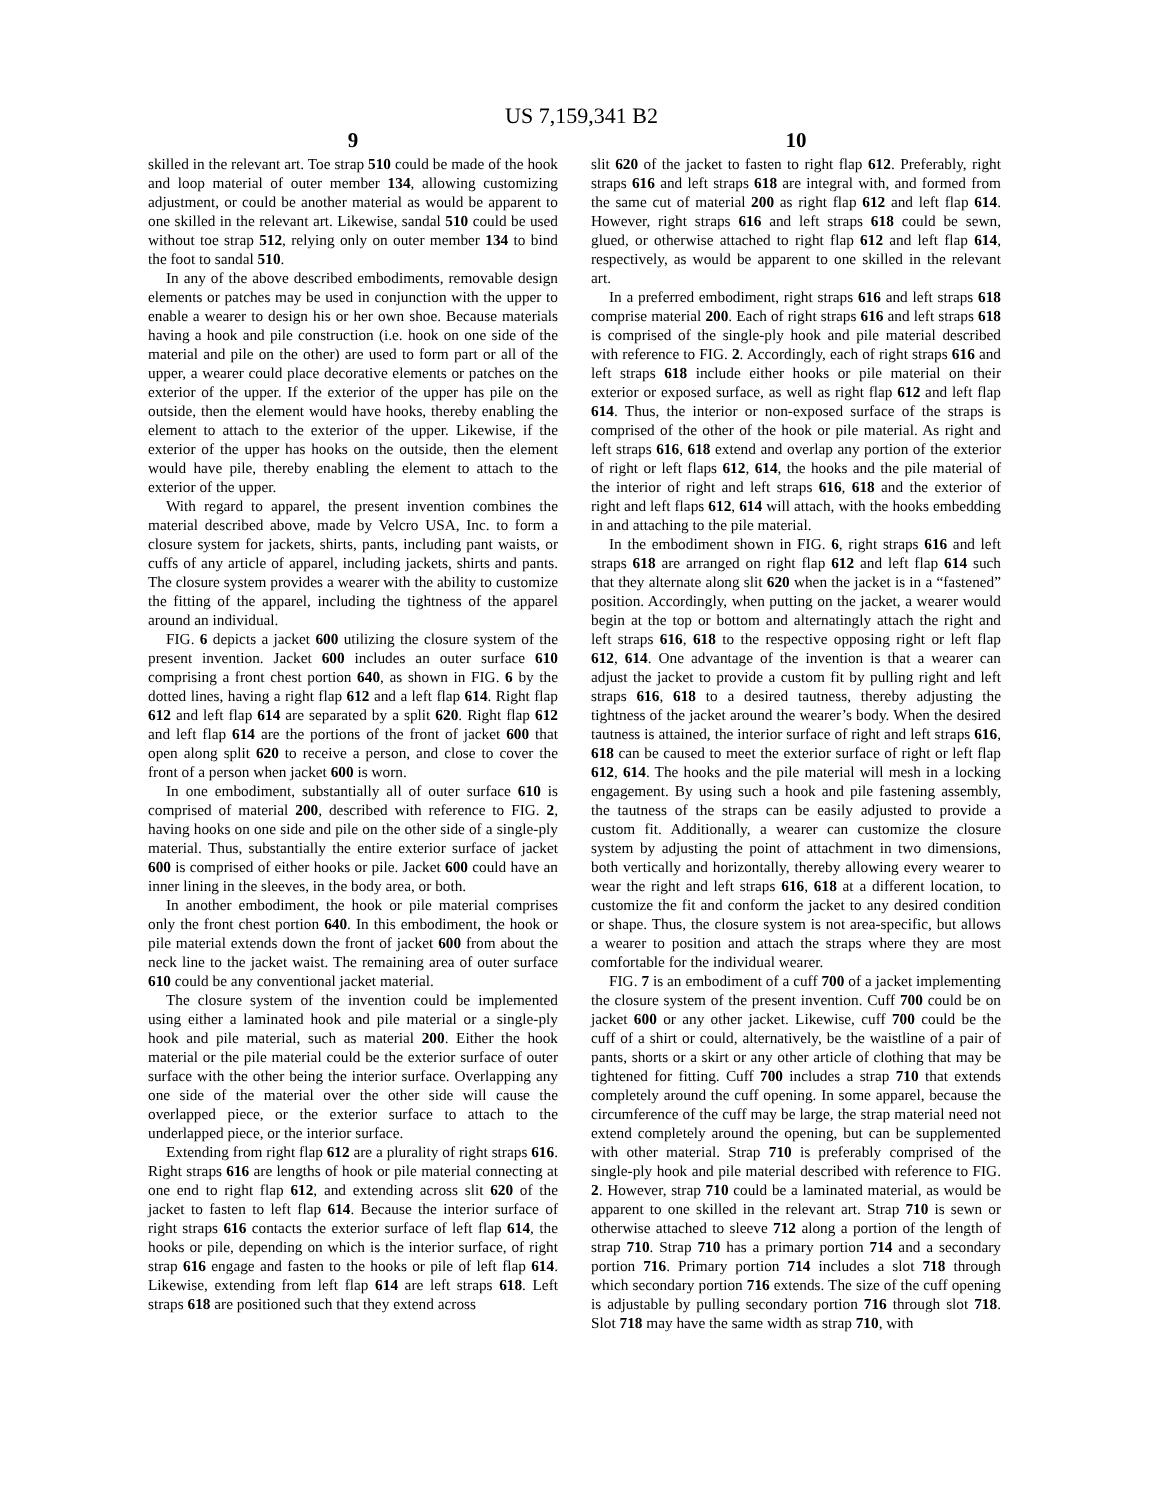US 7,159,341 B2
9
skilled in the relevant art. Toe strap 510 could be made of the hook and loop material of outer member 134, allowing customizing adjustment, or could be another material as would be apparent to one skilled in the relevant art. Likewise, sandal 510 could be used without toe strap 512, relying only on outer member 134 to bind the foot to sandal 510.
In any of the above described embodiments, removable design elements or patches may be used in conjunction with the upper to enable a wearer to design his or her own shoe. Because materials having a hook and pile construction (i.e. hook on one side of the material and pile on the other) are used to form part or all of the upper, a wearer could place decorative elements or patches on the exterior of the upper. If the exterior of the upper has pile on the outside, then the element would have hooks, thereby enabling the element to attach to the exterior of the upper. Likewise, if the exterior of the upper has hooks on the outside, then the element would have pile, thereby enabling the element to attach to the exterior of the upper.
With regard to apparel, the present invention combines the material described above, made by Velcro USA, Inc. to form a closure system for jackets, shirts, pants, including pant waists, or cuffs of any article of apparel, including jackets, shirts and pants. The closure system provides a wearer with the ability to customize the fitting of the apparel, including the tightness of the apparel around an individual.
FIG. 6 depicts a jacket 600 utilizing the closure system of the present invention. Jacket 600 includes an outer surface 610 comprising a front chest portion 640, as shown in FIG. 6 by the dotted lines, having a right flap 612 and a left flap 614. Right flap 612 and left flap 614 are separated by a split 620. Right flap 612 and left flap 614 are the portions of the front of jacket 600 that open along split 620 to receive a person, and close to cover the front of a person when jacket 600 is worn.
In one embodiment, substantially all of outer surface 610 is comprised of material 200, described with reference to FIG. 2, having hooks on one side and pile on the other side of a single-ply material. Thus, substantially the entire exterior surface of jacket 600 is comprised of either hooks or pile. Jacket 600 could have an inner lining in the sleeves, in the body area, or both.
In another embodiment, the hook or pile material comprises only the front chest portion 640. In this embodiment, the hook or pile material extends down the front of jacket 600 from about the neck line to the jacket waist. The remaining area of outer surface 610 could be any conventional jacket material.
The closure system of the invention could be implemented using either a laminated hook and pile material or a single-ply hook and pile material, such as material 200. Either the hook material or the pile material could be the exterior surface of outer surface with the other being the interior surface. Overlapping any one side of the material over the other side will cause the overlapped piece, or the exterior surface to attach to the underlapped piece, or the interior surface.
Extending from right flap 612 are a plurality of right straps 616. Right straps 616 are lengths of hook or pile material connecting at one end to right flap 612, and extending across slit 620 of the jacket to fasten to left flap 614. Because the interior surface of right straps 616 contacts the exterior surface of left flap 614, the hooks or pile, depending on which is the interior surface, of right strap 616 engage and fasten to the hooks or pile of left flap 614. Likewise, extending from left flap 614 are left straps 618. Left straps 618 are positioned such that they extend across
10
slit 620 of the jacket to fasten to right flap 612. Preferably, right straps 616 and left straps 618 are integral with, and formed from the same cut of material 200 as right flap 612 and left flap 614. However, right straps 616 and left straps 618 could be sewn, glued, or otherwise attached to right flap 612 and left flap 614, respectively, as would be apparent to one skilled in the relevant art.
In a preferred embodiment, right straps 616 and left straps 618 comprise material 200. Each of right straps 616 and left straps 618 is comprised of the single-ply hook and pile material described with reference to FIG. 2. Accordingly, each of right straps 616 and left straps 618 include either hooks or pile material on their exterior or exposed surface, as well as right flap 612 and left flap 614. Thus, the interior or non-exposed surface of the straps is comprised of the other of the hook or pile material. As right and left straps 616, 618 extend and overlap any portion of the exterior of right or left flaps 612, 614, the hooks and the pile material of the interior of right and left straps 616, 618 and the exterior of right and left flaps 612, 614 will attach, with the hooks embedding in and attaching to the pile material.
In the embodiment shown in FIG. 6, right straps 616 and left straps 618 are arranged on right flap 612 and left flap 614 such that they alternate along slit 620 when the jacket is in a “fastened” position. Accordingly, when putting on the jacket, a wearer would begin at the top or bottom and alternatingly attach the right and left straps 616, 618 to the respective opposing right or left flap 612, 614. One advantage of the invention is that a wearer can adjust the jacket to provide a custom fit by pulling right and left straps 616, 618 to a desired tautness, thereby adjusting the tightness of the jacket around the wearer’s body. When the desired tautness is attained, the interior surface of right and left straps 616, 618 can be caused to meet the exterior surface of right or left flap 612, 614. The hooks and the pile material will mesh in a locking engagement. By using such a hook and pile fastening assembly, the tautness of the straps can be easily adjusted to provide a custom fit. Additionally, a wearer can customize the closure system by adjusting the point of attachment in two dimensions, both vertically and horizontally, thereby allowing every wearer to wear the right and left straps 616, 618 at a different location, to customize the fit and conform the jacket to any desired condition or shape. Thus, the closure system is not area-specific, but allows a wearer to position and attach the straps where they are most comfortable for the individual wearer.
FIG. 7 is an embodiment of a cuff 700 of a jacket implementing the closure system of the present invention. Cuff 700 could be on jacket 600 or any other jacket. Likewise, cuff 700 could be the cuff of a shirt or could, alternatively, be the waistline of a pair of pants, shorts or a skirt or any other article of clothing that may be tightened for fitting. Cuff 700 includes a strap 710 that extends completely around the cuff opening. In some apparel, because the circumference of the cuff may be large, the strap material need not extend completely around the opening, but can be supplemented with other material. Strap 710 is preferably comprised of the single-ply hook and pile material described with reference to FIG. 2. However, strap 710 could be a laminated material, as would be apparent to one skilled in the relevant art. Strap 710 is sewn or otherwise attached to sleeve 712 along a portion of the length of strap 710. Strap 710 has a primary portion 714 and a secondary portion 716. Primary portion 714 includes a slot 718 through which secondary portion 716 extends. The size of the cuff opening is adjustable by pulling secondary portion 716 through slot 718. Slot 718 may have the same width as strap 710, with